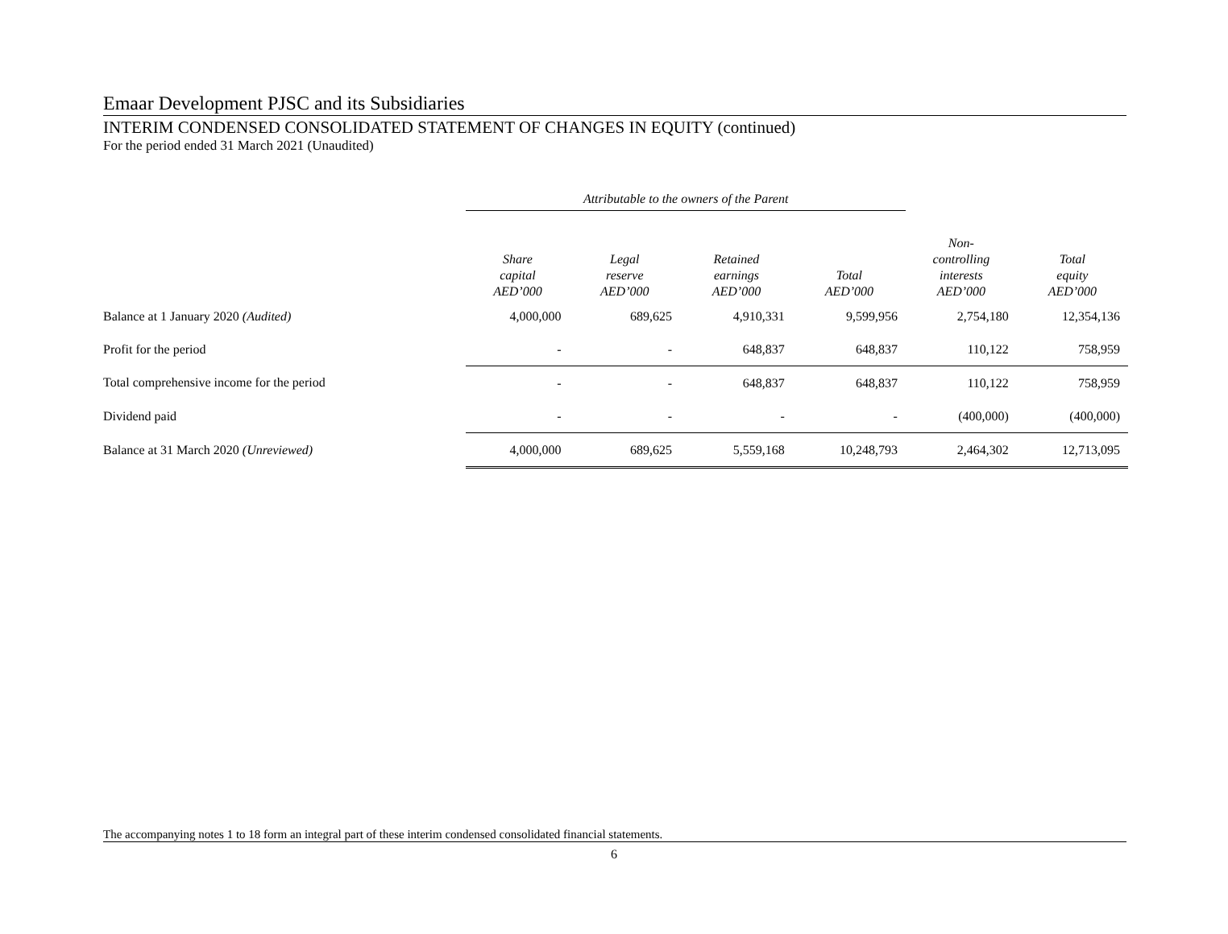Emaar Development PJSC and its Subsidiaries
INTERIM CONDENSED CONSOLIDATED STATEMENT OF CHANGES IN EQUITY (continued)
For the period ended 31 March 2021 (Unaudited)
| | Attributable to the owners of the Parent | | | | | |
| | Share capital AED’000 | Legal reserve AED’000 | Retained earnings AED’000 | Total AED’000 | Non- controlling interests AED’000 | Total equity AED’000 |
| Balance at 1 January 2020 (Audited) | 4,000,000 | 689,625 | 4,910,331 | 9,599,956 | 2,754,180 | 12,354,136 |
| Profit for the period | - | - | 648,837 | 648,837 | 110,122 | 758,959 |
| Total comprehensive income for the period | - | - | 648,837 | 648,837 | 110,122 | 758,959 |
| Dividend paid | - | - | - | - | (400,000) | (400,000) |
| Balance at 31 March 2020 (Unreviewed) | 4,000,000 | 689,625 | 5,559,168 | 10,248,793 | 2,464,302 | 12,713,095 |
The accompanying notes 1 to 18 form an integral part of these interim condensed consolidated financial statements.
6